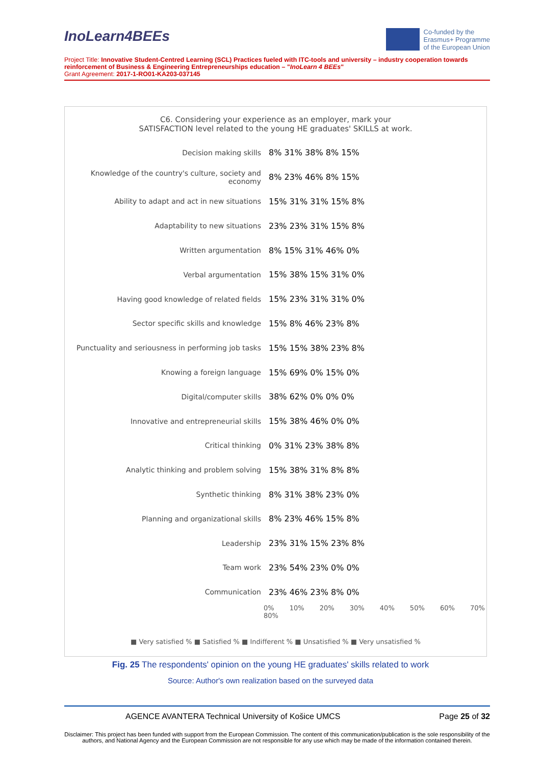InoLearn4BEEs
Co-funded by the
Erasmus+ Programme
of the European Union
Project Title: Innovative Student-Centred Learning (SCL) Practices fueled with ITC-tools and university – industry cooperation towards reinforcement of Business & Engineering Entrepreneurships education – "InoLearn 4 BEEs"
Grant Agreement: 2017-1-RO01-KA203-037145
C6. Considering your experience as an employer, mark your
SATISFACTION level related to the young HE graduates' SKILLS at work.
Decision making skills 8% 31% 38% 8% 15%
Knowledge of the country's culture, society and economy
8% 23% 46% 8% 15%
Ability to adapt and act in new situations 15% 31% 31% 15% 8%
Adaptability to new situations 23% 23% 31% 15% 8%
Written argumentation 8% 15% 31% 46% 0%
Verbal argumentation 15% 38% 15% 31% 0%
Having good knowledge of related fields 15% 23% 31% 31% 0%
Sector specific skills and knowledge 15% 8% 46% 23% 8%
Punctuality and seriousness in performing job tasks
15% 15% 38% 23% 8%
Knowing a foreign language 15% 69% 0% 15% 0%
Digital/computer skills 38% 62% 0% 0% 0%
Innovative and entrepreneurial skills 15% 38% 46% 0% 0%
Critical thinking 0% 31% 23% 38% 8%
Analytic thinking and problem solving 15% 38% 31% 8% 8%
Synthetic thinking 8% 31% 38% 23% 0%
Planning and organizational skills 8% 23% 46% 15% 8%
Leadership 23% 31% 15% 23% 8%
Team work 23% 54% 23% 0% 0%
Communication 23% 46% 23% 8% 0%
0% 10% 20% 30% 40% 50% 60% 70% 80%
■ Very satisfied % ■ Satisfied % ■ Indifferent % ■ Unsatisfied % ■ Very unsatisfied %
Fig. 25 The respondents' opinion on the young HE graduates' skills related to work
Source: Author's own realization based on the surveyed data
AGENCE AVANTERA Technical University of Košice UMCS
Page 25 of 32
Disclaimer: This project has been funded with support from the European Commission. The content of this communication/publication is the sole responsibility of the authors, and National Agency and the European Commission are not responsible for any use which may be made of the information contained therein.